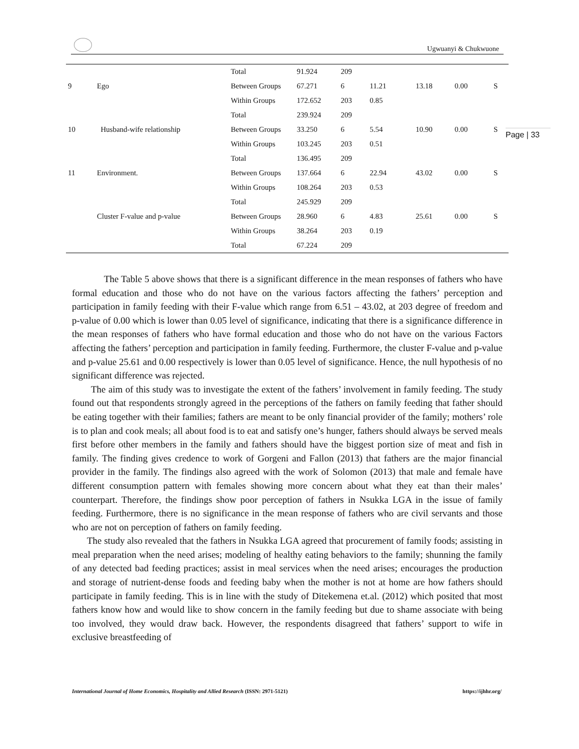Ugwuanyi & Chukwuone
Page | 33
| | | Total | 91.924 | 209 | | | | |
| 9 | Ego | Between Groups | 67.271 | 6 | 11.21 | 13.18 | 0.00 | S |
| | | Within Groups | 172.652 | 203 | 0.85 | | | |
| | | Total | 239.924 | 209 | | | | |
| 10 | Husband-wife relationship | Between Groups | 33.250 | 6 | 5.54 | 10.90 | 0.00 | S |
| | | Within Groups | 103.245 | 203 | 0.51 | | | |
| | | Total | 136.495 | 209 | | | | |
| 11 | Environment. | Between Groups | 137.664 | 6 | 22.94 | 43.02 | 0.00 | S |
| | | Within Groups | 108.264 | 203 | 0.53 | | | |
| | | Total | 245.929 | 209 | | | | |
| | Cluster F-value and p-value | Between Groups | 28.960 | 6 | 4.83 | 25.61 | 0.00 | S |
| | | Within Groups | 38.264 | 203 | 0.19 | | | |
| | | Total | 67.224 | 209 | | | | |
The Table 5 above shows that there is a significant difference in the mean responses of fathers who have formal education and those who do not have on the various factors affecting the fathers’ perception and participation in family feeding with their F-value which range from 6.51 – 43.02, at 203 degree of freedom and p-value of 0.00 which is lower than 0.05 level of significance, indicating that there is a significance difference in the mean responses of fathers who have formal education and those who do not have on the various Factors affecting the fathers’ perception and participation in family feeding. Furthermore, the cluster F-value and p-value and p-value 25.61 and 0.00 respectively is lower than 0.05 level of significance. Hence, the null hypothesis of no significant difference was rejected.
The aim of this study was to investigate the extent of the fathers’ involvement in family feeding. The study found out that respondents strongly agreed in the perceptions of the fathers on family feeding that father should be eating together with their families; fathers are meant to be only financial provider of the family; mothers’ role is to plan and cook meals; all about food is to eat and satisfy one’s hunger, fathers should always be served meals first before other members in the family and fathers should have the biggest portion size of meat and fish in family. The finding gives credence to work of Gorgeni and Fallon (2013) that fathers are the major financial provider in the family. The findings also agreed with the work of Solomon (2013) that male and female have different consumption pattern with females showing more concern about what they eat than their males’ counterpart. Therefore, the findings show poor perception of fathers in Nsukka LGA in the issue of family feeding. Furthermore, there is no significance in the mean response of fathers who are civil servants and those who are not on perception of fathers on family feeding.
The study also revealed that the fathers in Nsukka LGA agreed that procurement of family foods; assisting in meal preparation when the need arises; modeling of healthy eating behaviors to the family; shunning the family of any detected bad feeding practices; assist in meal services when the need arises; encourages the production and storage of nutrient-dense foods and feeding baby when the mother is not at home are how fathers should participate in family feeding. This is in line with the study of Ditekemena et.al. (2012) which posited that most fathers know how and would like to show concern in the family feeding but due to shame associate with being too involved, they would draw back. However, the respondents disagreed that fathers’ support to wife in exclusive breastfeeding of
International Journal of Home Economics, Hospitality and Allied Research (ISSN: 2971-5121) https://ijhhr.org/